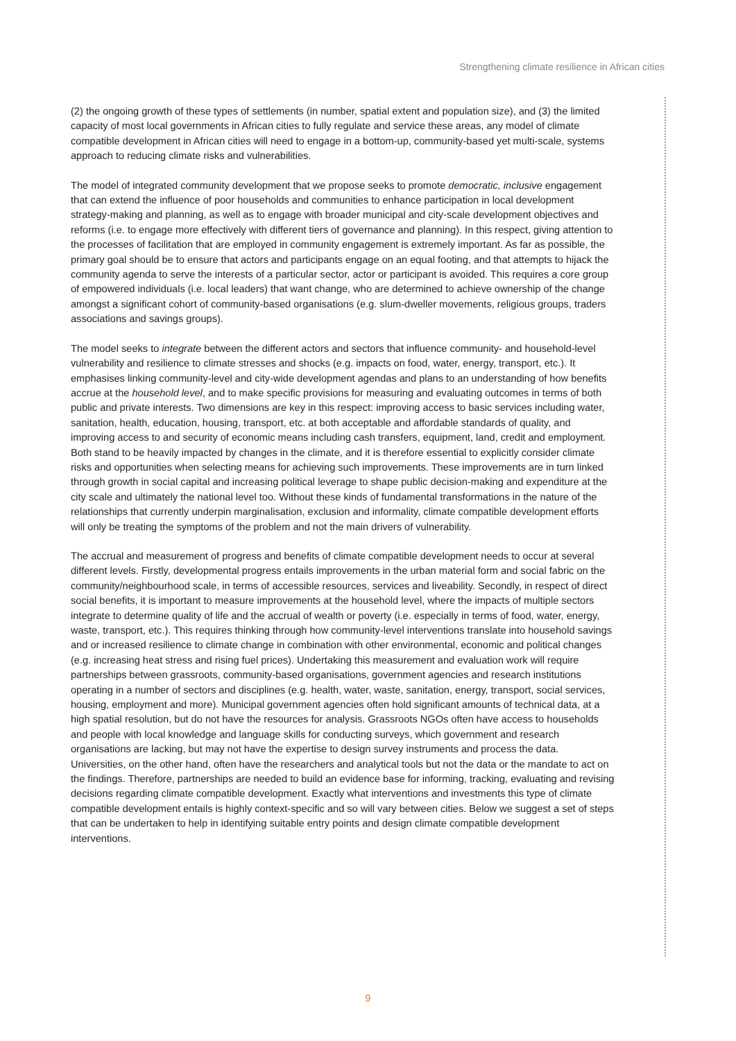Strengthening climate resilience in African cities
(2) the ongoing growth of these types of settlements (in number, spatial extent and population size), and (3) the limited capacity of most local governments in African cities to fully regulate and service these areas, any model of climate compatible development in African cities will need to engage in a bottom-up, community-based yet multi-scale, systems approach to reducing climate risks and vulnerabilities.
The model of integrated community development that we propose seeks to promote democratic, inclusive engagement that can extend the influence of poor households and communities to enhance participation in local development strategy-making and planning, as well as to engage with broader municipal and city-scale development objectives and reforms (i.e. to engage more effectively with different tiers of governance and planning). In this respect, giving attention to the processes of facilitation that are employed in community engagement is extremely important. As far as possible, the primary goal should be to ensure that actors and participants engage on an equal footing, and that attempts to hijack the community agenda to serve the interests of a particular sector, actor or participant is avoided. This requires a core group of empowered individuals (i.e. local leaders) that want change, who are determined to achieve ownership of the change amongst a significant cohort of community-based organisations (e.g. slum-dweller movements, religious groups, traders associations and savings groups).
The model seeks to integrate between the different actors and sectors that influence community- and household-level vulnerability and resilience to climate stresses and shocks (e.g. impacts on food, water, energy, transport, etc.). It emphasises linking community-level and city-wide development agendas and plans to an understanding of how benefits accrue at the household level, and to make specific provisions for measuring and evaluating outcomes in terms of both public and private interests. Two dimensions are key in this respect: improving access to basic services including water, sanitation, health, education, housing, transport, etc. at both acceptable and affordable standards of quality, and improving access to and security of economic means including cash transfers, equipment, land, credit and employment. Both stand to be heavily impacted by changes in the climate, and it is therefore essential to explicitly consider climate risks and opportunities when selecting means for achieving such improvements. These improvements are in turn linked through growth in social capital and increasing political leverage to shape public decision-making and expenditure at the city scale and ultimately the national level too. Without these kinds of fundamental transformations in the nature of the relationships that currently underpin marginalisation, exclusion and informality, climate compatible development efforts will only be treating the symptoms of the problem and not the main drivers of vulnerability.
The accrual and measurement of progress and benefits of climate compatible development needs to occur at several different levels. Firstly, developmental progress entails improvements in the urban material form and social fabric on the community/neighbourhood scale, in terms of accessible resources, services and liveability. Secondly, in respect of direct social benefits, it is important to measure improvements at the household level, where the impacts of multiple sectors integrate to determine quality of life and the accrual of wealth or poverty (i.e. especially in terms of food, water, energy, waste, transport, etc.). This requires thinking through how community-level interventions translate into household savings and or increased resilience to climate change in combination with other environmental, economic and political changes (e.g. increasing heat stress and rising fuel prices). Undertaking this measurement and evaluation work will require partnerships between grassroots, community-based organisations, government agencies and research institutions operating in a number of sectors and disciplines (e.g. health, water, waste, sanitation, energy, transport, social services, housing, employment and more). Municipal government agencies often hold significant amounts of technical data, at a high spatial resolution, but do not have the resources for analysis. Grassroots NGOs often have access to households and people with local knowledge and language skills for conducting surveys, which government and research organisations are lacking, but may not have the expertise to design survey instruments and process the data. Universities, on the other hand, often have the researchers and analytical tools but not the data or the mandate to act on the findings. Therefore, partnerships are needed to build an evidence base for informing, tracking, evaluating and revising decisions regarding climate compatible development. Exactly what interventions and investments this type of climate compatible development entails is highly context-specific and so will vary between cities. Below we suggest a set of steps that can be undertaken to help in identifying suitable entry points and design climate compatible development interventions.
9